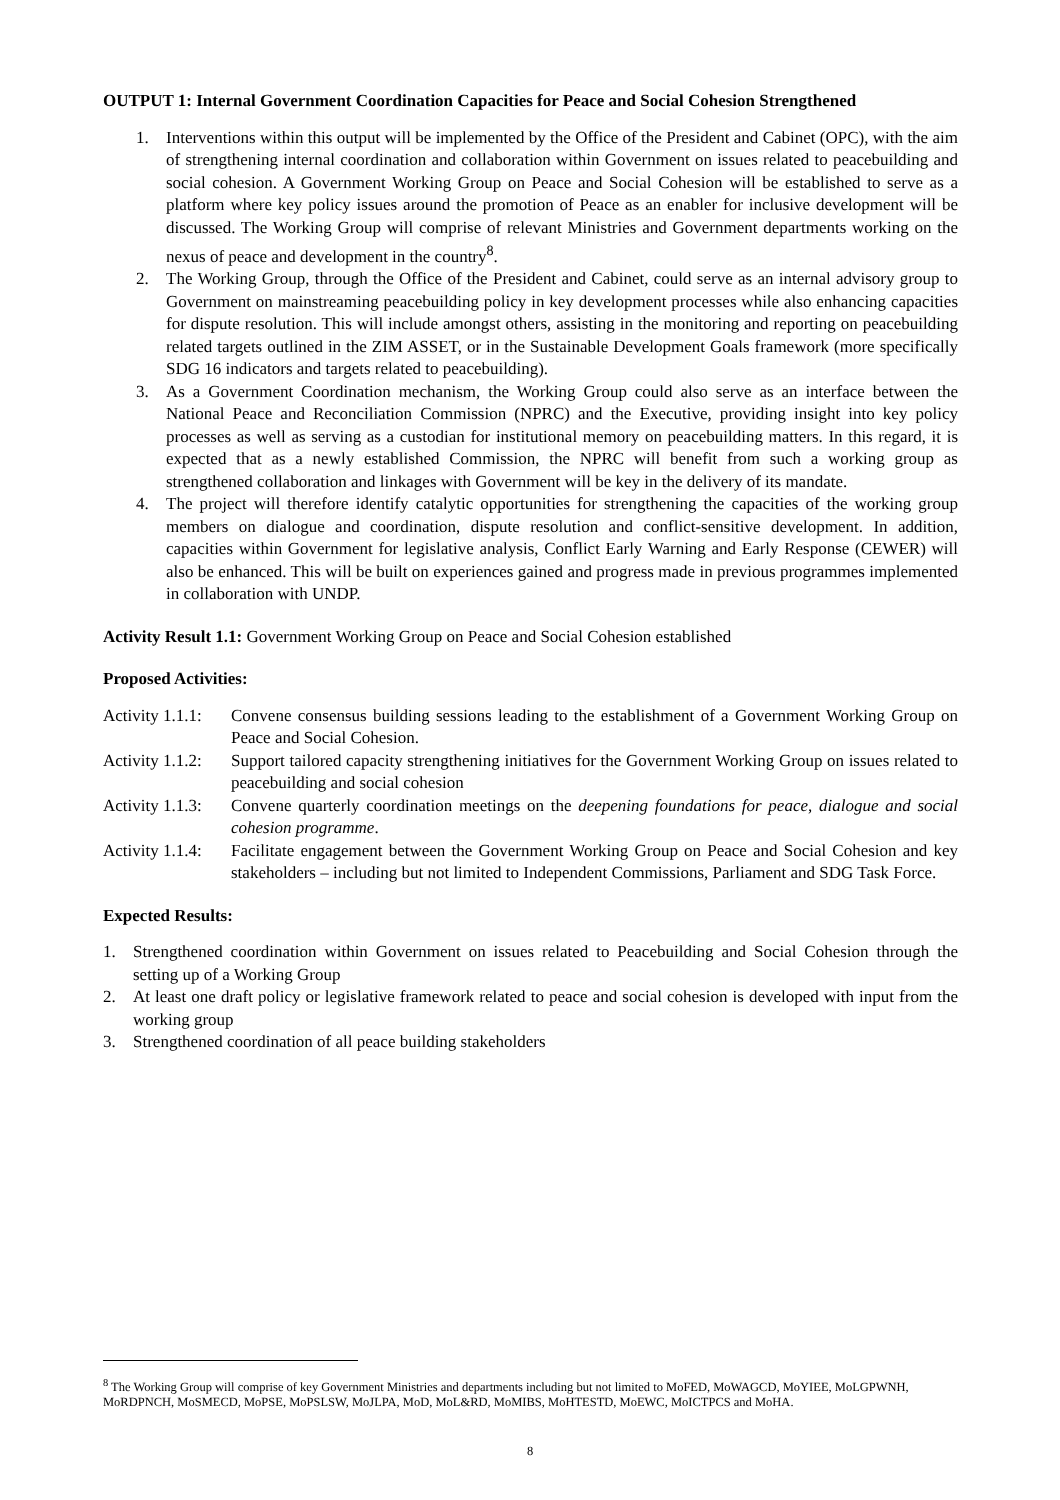OUTPUT 1: Internal Government Coordination Capacities for Peace and Social Cohesion Strengthened
1. Interventions within this output will be implemented by the Office of the President and Cabinet (OPC), with the aim of strengthening internal coordination and collaboration within Government on issues related to peacebuilding and social cohesion. A Government Working Group on Peace and Social Cohesion will be established to serve as a platform where key policy issues around the promotion of Peace as an enabler for inclusive development will be discussed. The Working Group will comprise of relevant Ministries and Government departments working on the nexus of peace and development in the country<sup>8</sup>.
2. The Working Group, through the Office of the President and Cabinet, could serve as an internal advisory group to Government on mainstreaming peacebuilding policy in key development processes while also enhancing capacities for dispute resolution. This will include amongst others, assisting in the monitoring and reporting on peacebuilding related targets outlined in the ZIM ASSET, or in the Sustainable Development Goals framework (more specifically SDG 16 indicators and targets related to peacebuilding).
3. As a Government Coordination mechanism, the Working Group could also serve as an interface between the National Peace and Reconciliation Commission (NPRC) and the Executive, providing insight into key policy processes as well as serving as a custodian for institutional memory on peacebuilding matters. In this regard, it is expected that as a newly established Commission, the NPRC will benefit from such a working group as strengthened collaboration and linkages with Government will be key in the delivery of its mandate.
4. The project will therefore identify catalytic opportunities for strengthening the capacities of the working group members on dialogue and coordination, dispute resolution and conflict-sensitive development. In addition, capacities within Government for legislative analysis, Conflict Early Warning and Early Response (CEWER) will also be enhanced. This will be built on experiences gained and progress made in previous programmes implemented in collaboration with UNDP.
Activity Result 1.1: Government Working Group on Peace and Social Cohesion established
Proposed Activities:
Activity 1.1.1: Convene consensus building sessions leading to the establishment of a Government Working Group on Peace and Social Cohesion.
Activity 1.1.2: Support tailored capacity strengthening initiatives for the Government Working Group on issues related to peacebuilding and social cohesion
Activity 1.1.3: Convene quarterly coordination meetings on the deepening foundations for peace, dialogue and social cohesion programme.
Activity 1.1.4: Facilitate engagement between the Government Working Group on Peace and Social Cohesion and key stakeholders – including but not limited to Independent Commissions, Parliament and SDG Task Force.
Expected Results:
1. Strengthened coordination within Government on issues related to Peacebuilding and Social Cohesion through the setting up of a Working Group
2. At least one draft policy or legislative framework related to peace and social cohesion is developed with input from the working group
3. Strengthened coordination of all peace building stakeholders
<sup>8</sup> The Working Group will comprise of key Government Ministries and departments including but not limited to MoFED, MoWAGCD, MoYIEE, MoLGPWNH, MoRDPNCH, MoSMECD, MoPSE, MoPSLSW, MoJLPA, MoD, MoL&RD, MoMIBS, MoHTESTD, MoEWC, MoICTPCS and MoHA.
8